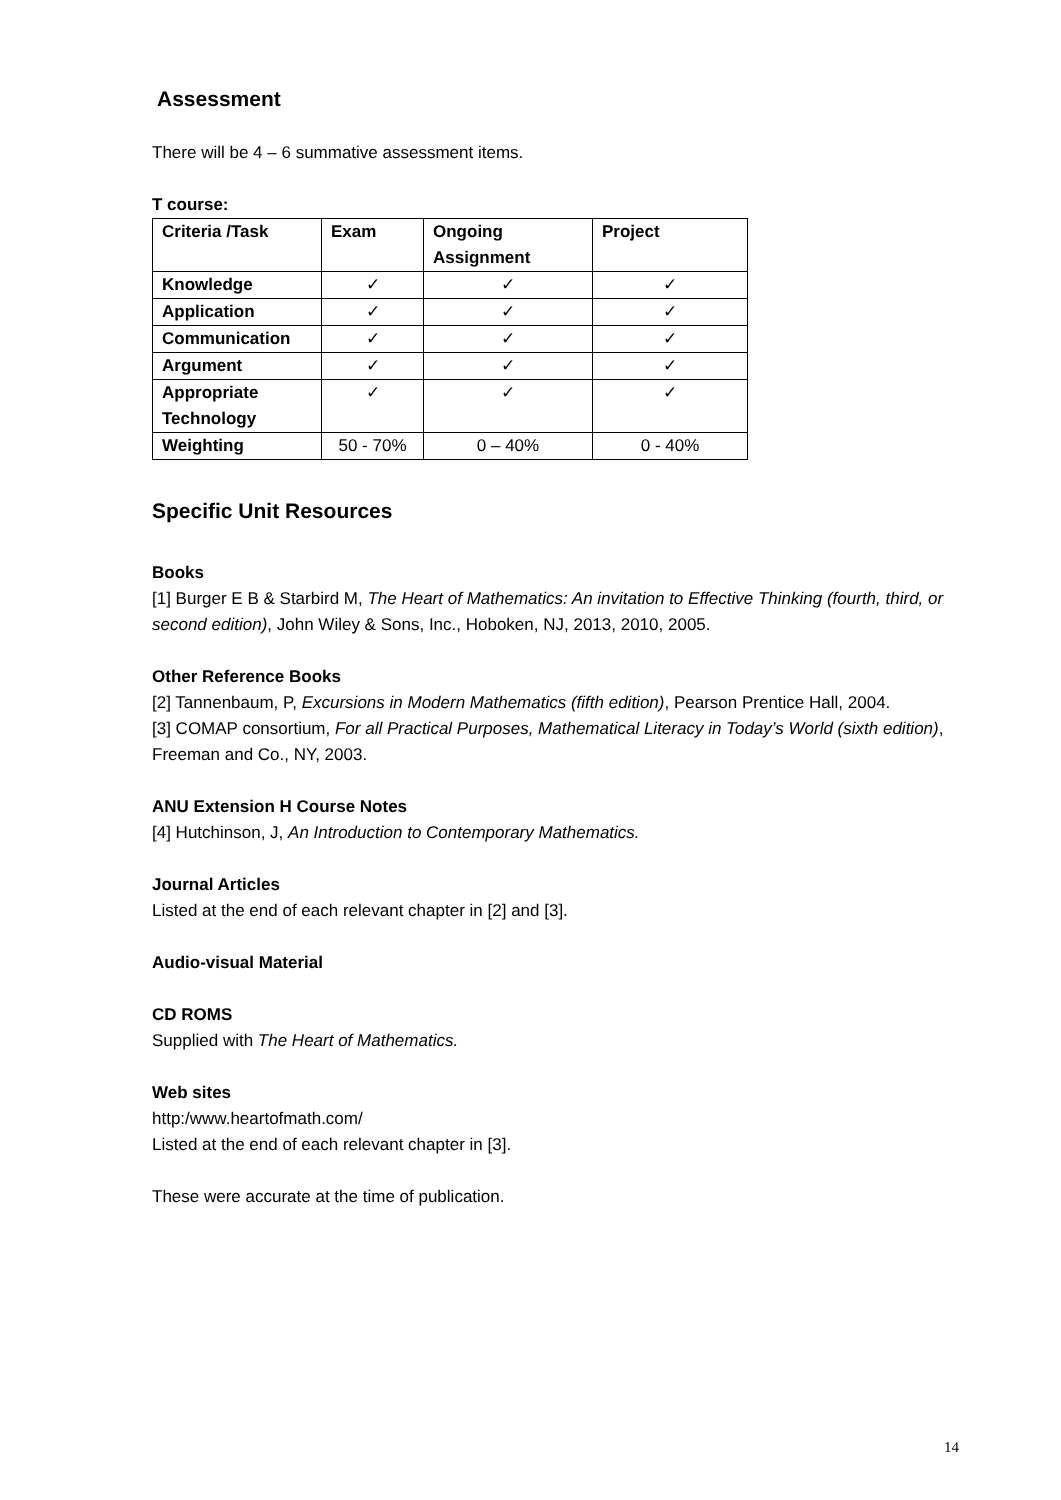Assessment
There will be 4 – 6 summative assessment items.
T course:
| Criteria /Task | Exam | Ongoing Assignment | Project |
| --- | --- | --- | --- |
| Knowledge | ✓ | ✓ | ✓ |
| Application | ✓ | ✓ | ✓ |
| Communication | ✓ | ✓ | ✓ |
| Argument | ✓ | ✓ | ✓ |
| Appropriate Technology | ✓ | ✓ | ✓ |
| Weighting | 50 - 70% | 0 – 40% | 0 - 40% |
Specific Unit Resources
Books
[1] Burger E B & Starbird M, The Heart of Mathematics: An invitation to Effective Thinking (fourth, third, or second edition), John Wiley & Sons, Inc., Hoboken, NJ, 2013, 2010, 2005.
Other Reference Books
[2] Tannenbaum, P, Excursions in Modern Mathematics (fifth edition), Pearson Prentice Hall, 2004.
[3] COMAP consortium, For all Practical Purposes, Mathematical Literacy in Today’s World (sixth edition), Freeman and Co., NY, 2003.
ANU Extension H Course Notes
[4] Hutchinson, J, An Introduction to Contemporary Mathematics.
Journal Articles
Listed at the end of each relevant chapter in [2] and [3].
Audio-visual Material
CD ROMS
Supplied with The Heart of Mathematics.
Web sites
http:/www.heartofmath.com/
Listed at the end of each relevant chapter in [3].
These were accurate at the time of publication.
14